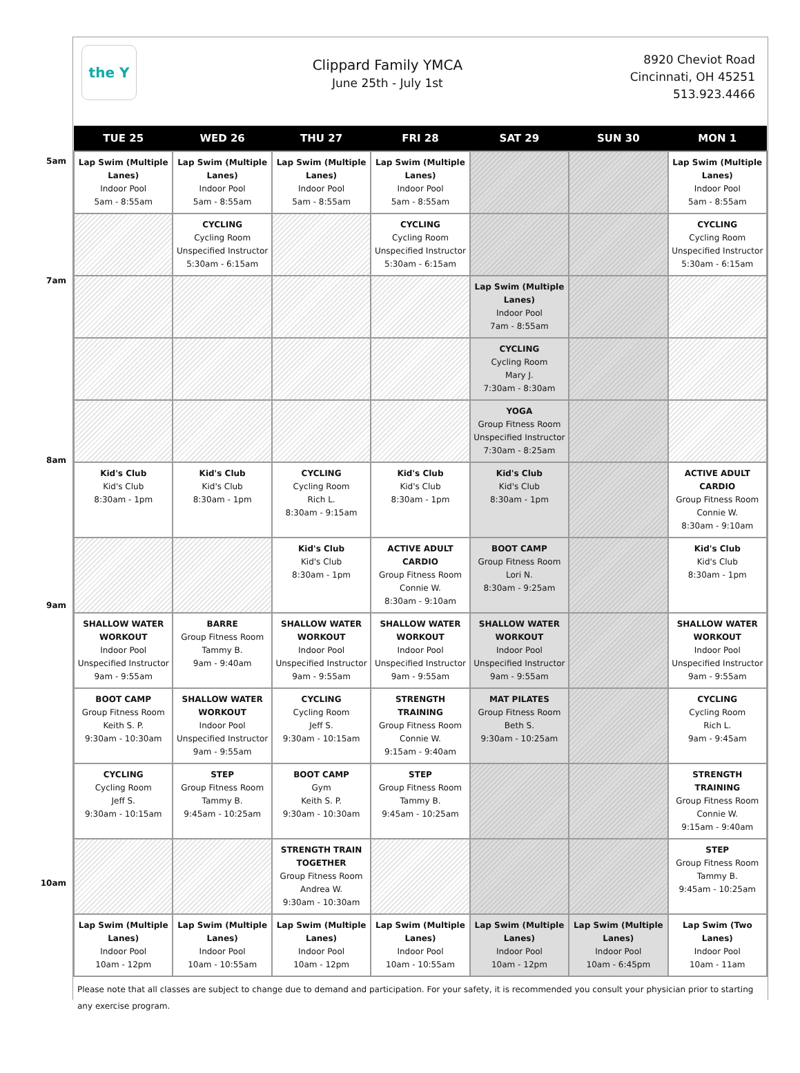the Y
Clippard Family YMCA
June 25th - July 1st
8920 Cheviot Road
Cincinnati, OH 45251
513.923.4466
| TUE 25 | WED 26 | THU 27 | FRI 28 | SAT 29 | SUN 30 | MON 1 |
| --- | --- | --- | --- | --- | --- | --- |
| Lap Swim (Multiple Lanes) Indoor Pool 5am - 8:55am | Lap Swim (Multiple Lanes) Indoor Pool 5am - 8:55am | Lap Swim (Multiple Lanes) Indoor Pool 5am - 8:55am | Lap Swim (Multiple Lanes) Indoor Pool 5am - 8:55am | | | Lap Swim (Multiple Lanes) Indoor Pool 5am - 8:55am |
| | CYCLING Cycling Room Unspecified Instructor 5:30am - 6:15am | | CYCLING Cycling Room Unspecified Instructor 5:30am - 6:15am | | | CYCLING Cycling Room Unspecified Instructor 5:30am - 6:15am |
| | | | | Lap Swim (Multiple Lanes) Indoor Pool 7am - 8:55am | | |
| | | | | CYCLING Cycling Room Mary J. 7:30am - 8:30am | | |
| | | | | YOGA Group Fitness Room Unspecified Instructor 7:30am - 8:25am | | |
| Kid's Club Kid's Club 8:30am - 1pm | Kid's Club Kid's Club 8:30am - 1pm | CYCLING Cycling Room Rich L. 8:30am - 9:15am | Kid's Club Kid's Club 8:30am - 1pm | Kid's Club Kid's Club 8:30am - 1pm | | ACTIVE ADULT CARDIO Group Fitness Room Connie W. 8:30am - 9:10am |
| | | Kid's Club Kid's Club 8:30am - 1pm | ACTIVE ADULT CARDIO Group Fitness Room Connie W. 8:30am - 9:10am | BOOT CAMP Group Fitness Room Lori N. 8:30am - 9:25am | | Kid's Club Kid's Club 8:30am - 1pm |
| SHALLOW WATER WORKOUT Indoor Pool Unspecified Instructor 9am - 9:55am | BARRE Group Fitness Room Tammy B. 9am - 9:40am | SHALLOW WATER WORKOUT Indoor Pool Unspecified Instructor 9am - 9:55am | SHALLOW WATER WORKOUT Indoor Pool Unspecified Instructor 9am - 9:55am | SHALLOW WATER WORKOUT Indoor Pool Unspecified Instructor 9am - 9:55am | | SHALLOW WATER WORKOUT Indoor Pool Unspecified Instructor 9am - 9:55am |
| BOOT CAMP Group Fitness Room Keith S. P. 9:30am - 10:30am | SHALLOW WATER WORKOUT Indoor Pool Unspecified Instructor 9am - 9:55am | CYCLING Cycling Room Jeff S. 9:30am - 10:15am | STRENGTH TRAINING Group Fitness Room Connie W. 9:15am - 9:40am | MAT PILATES Group Fitness Room Beth S. 9:30am - 10:25am | | CYCLING Cycling Room Rich L. 9am - 9:45am |
| CYCLING Cycling Room Jeff S. 9:30am - 10:15am | STEP Group Fitness Room Tammy B. 9:45am - 10:25am | BOOT CAMP Gym Keith S. P. 9:30am - 10:30am | STEP Group Fitness Room Tammy B. 9:45am - 10:25am | | | STRENGTH TRAINING Group Fitness Room Connie W. 9:15am - 9:40am |
| | | STRENGTH TRAIN TOGETHER Group Fitness Room Andrea W. 9:30am - 10:30am | | | | STEP Group Fitness Room Tammy B. 9:45am - 10:25am |
| Lap Swim (Multiple Lanes) Indoor Pool 10am - 12pm | Lap Swim (Multiple Lanes) Indoor Pool 10am - 10:55am | Lap Swim (Multiple Lanes) Indoor Pool 10am - 12pm | Lap Swim (Multiple Lanes) Indoor Pool 10am - 10:55am | Lap Swim (Multiple Lanes) Indoor Pool 10am - 12pm | Lap Swim (Multiple Lanes) Indoor Pool 10am - 6:45pm | Lap Swim (Two Lanes) Indoor Pool 10am - 11am |
Please note that all classes are subject to change due to demand and participation. For your safety, it is recommended you consult your physician prior to starting any exercise program.
5am
7am
8am
9am
10am